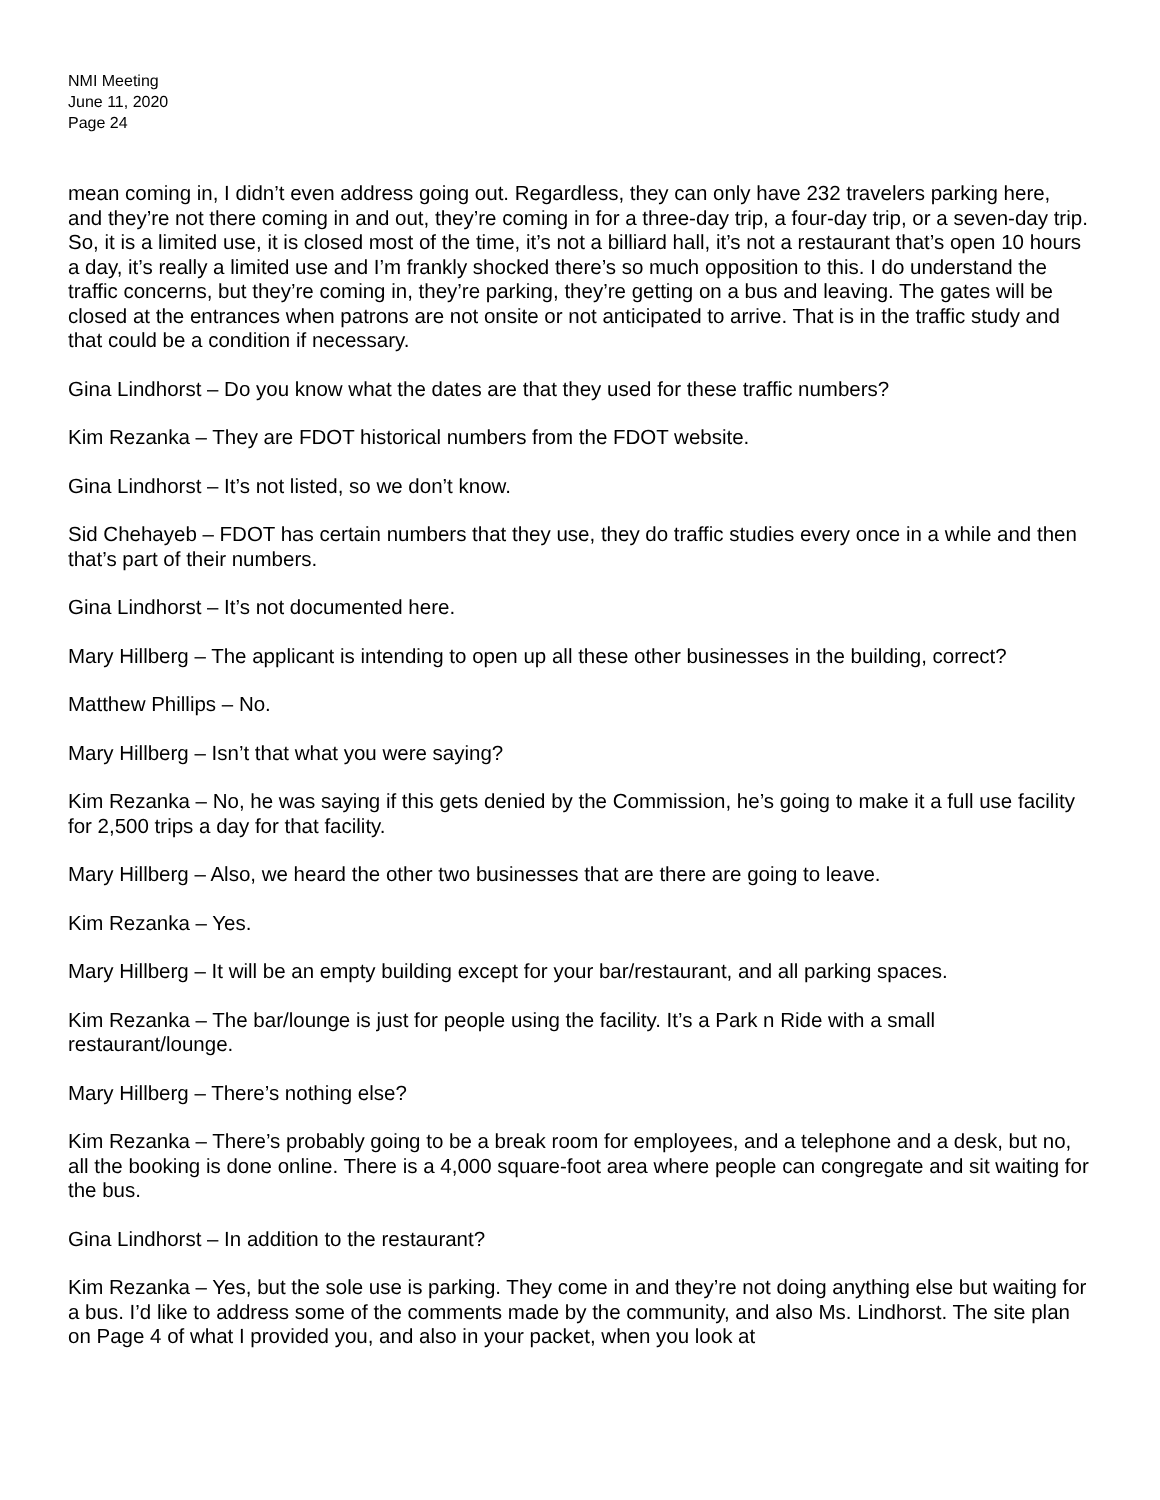NMI Meeting
June 11, 2020
Page 24
mean coming in, I didn’t even address going out. Regardless, they can only have 232 travelers parking here, and they’re not there coming in and out, they’re coming in for a three-day trip, a four-day trip, or a seven-day trip. So, it is a limited use, it is closed most of the time, it’s not a billiard hall, it’s not a restaurant that’s open 10 hours a day, it’s really a limited use and I’m frankly shocked there’s so much opposition to this. I do understand the traffic concerns, but they’re coming in, they’re parking, they’re getting on a bus and leaving. The gates will be closed at the entrances when patrons are not onsite or not anticipated to arrive. That is in the traffic study and that could be a condition if necessary.
Gina Lindhorst – Do you know what the dates are that they used for these traffic numbers?
Kim Rezanka – They are FDOT historical numbers from the FDOT website.
Gina Lindhorst – It’s not listed, so we don’t know.
Sid Chehayeb – FDOT has certain numbers that they use, they do traffic studies every once in a while and then that’s part of their numbers.
Gina Lindhorst – It’s not documented here.
Mary Hillberg – The applicant is intending to open up all these other businesses in the building, correct?
Matthew Phillips – No.
Mary Hillberg – Isn’t that what you were saying?
Kim Rezanka – No, he was saying if this gets denied by the Commission, he’s going to make it a full use facility for 2,500 trips a day for that facility.
Mary Hillberg – Also, we heard the other two businesses that are there are going to leave.
Kim Rezanka – Yes.
Mary Hillberg – It will be an empty building except for your bar/restaurant, and all parking spaces.
Kim Rezanka – The bar/lounge is just for people using the facility. It’s a Park n Ride with a small restaurant/lounge.
Mary Hillberg – There’s nothing else?
Kim Rezanka – There’s probably going to be a break room for employees, and a telephone and a desk, but no, all the booking is done online. There is a 4,000 square-foot area where people can congregate and sit waiting for the bus.
Gina Lindhorst – In addition to the restaurant?
Kim Rezanka – Yes, but the sole use is parking. They come in and they’re not doing anything else but waiting for a bus. I’d like to address some of the comments made by the community, and also Ms. Lindhorst. The site plan on Page 4 of what I provided you, and also in your packet, when you look at